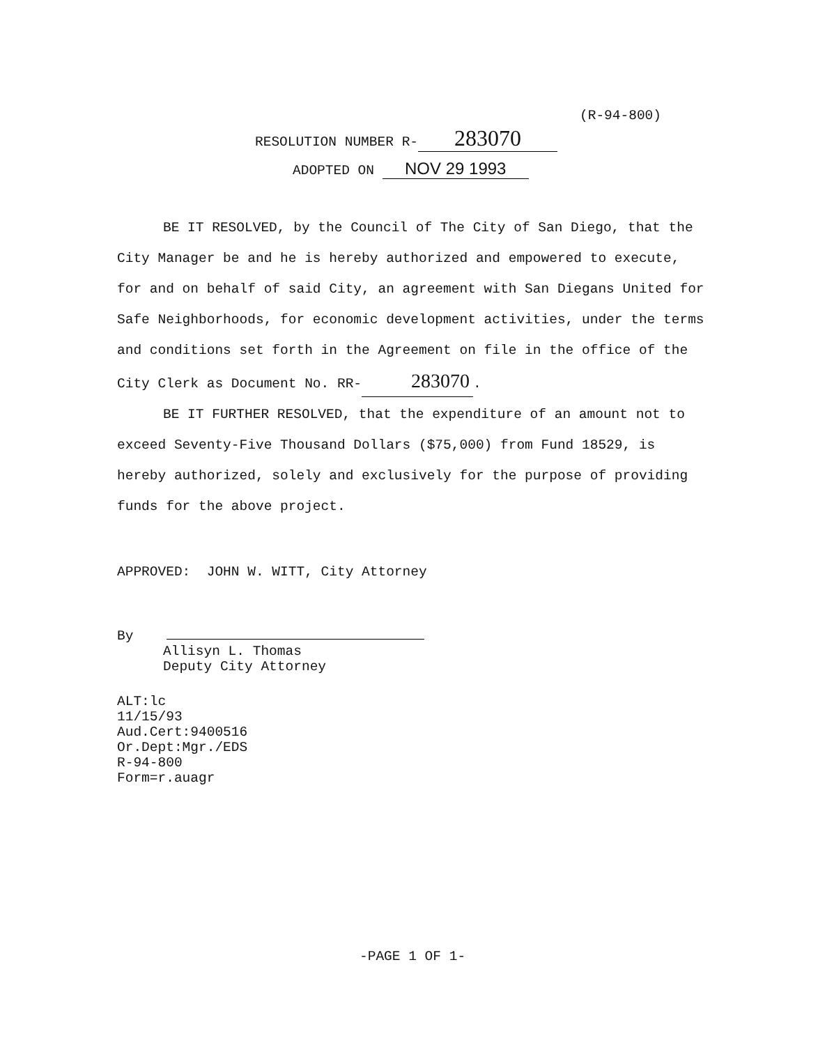(R-94-800)
RESOLUTION NUMBER R- 283070
ADOPTED ON NOV 29 1993
BE IT RESOLVED, by the Council of The City of San Diego, that the City Manager be and he is hereby authorized and empowered to execute, for and on behalf of said City, an agreement with San Diegans United for Safe Neighborhoods, for economic development activities, under the terms and conditions set forth in the Agreement on file in the office of the City Clerk as Document No. RR- 283070.
BE IT FURTHER RESOLVED, that the expenditure of an amount not to exceed Seventy-Five Thousand Dollars ($75,000) from Fund 18529, is hereby authorized, solely and exclusively for the purpose of providing funds for the above project.
APPROVED: JOHN W. WITT, City Attorney
By
Allisyn L. Thomas
Deputy City Attorney
ALT:lc
11/15/93
Aud.Cert:9400516
Or.Dept:Mgr./EDS
R-94-800
Form=r.auagr
-PAGE 1 OF 1-